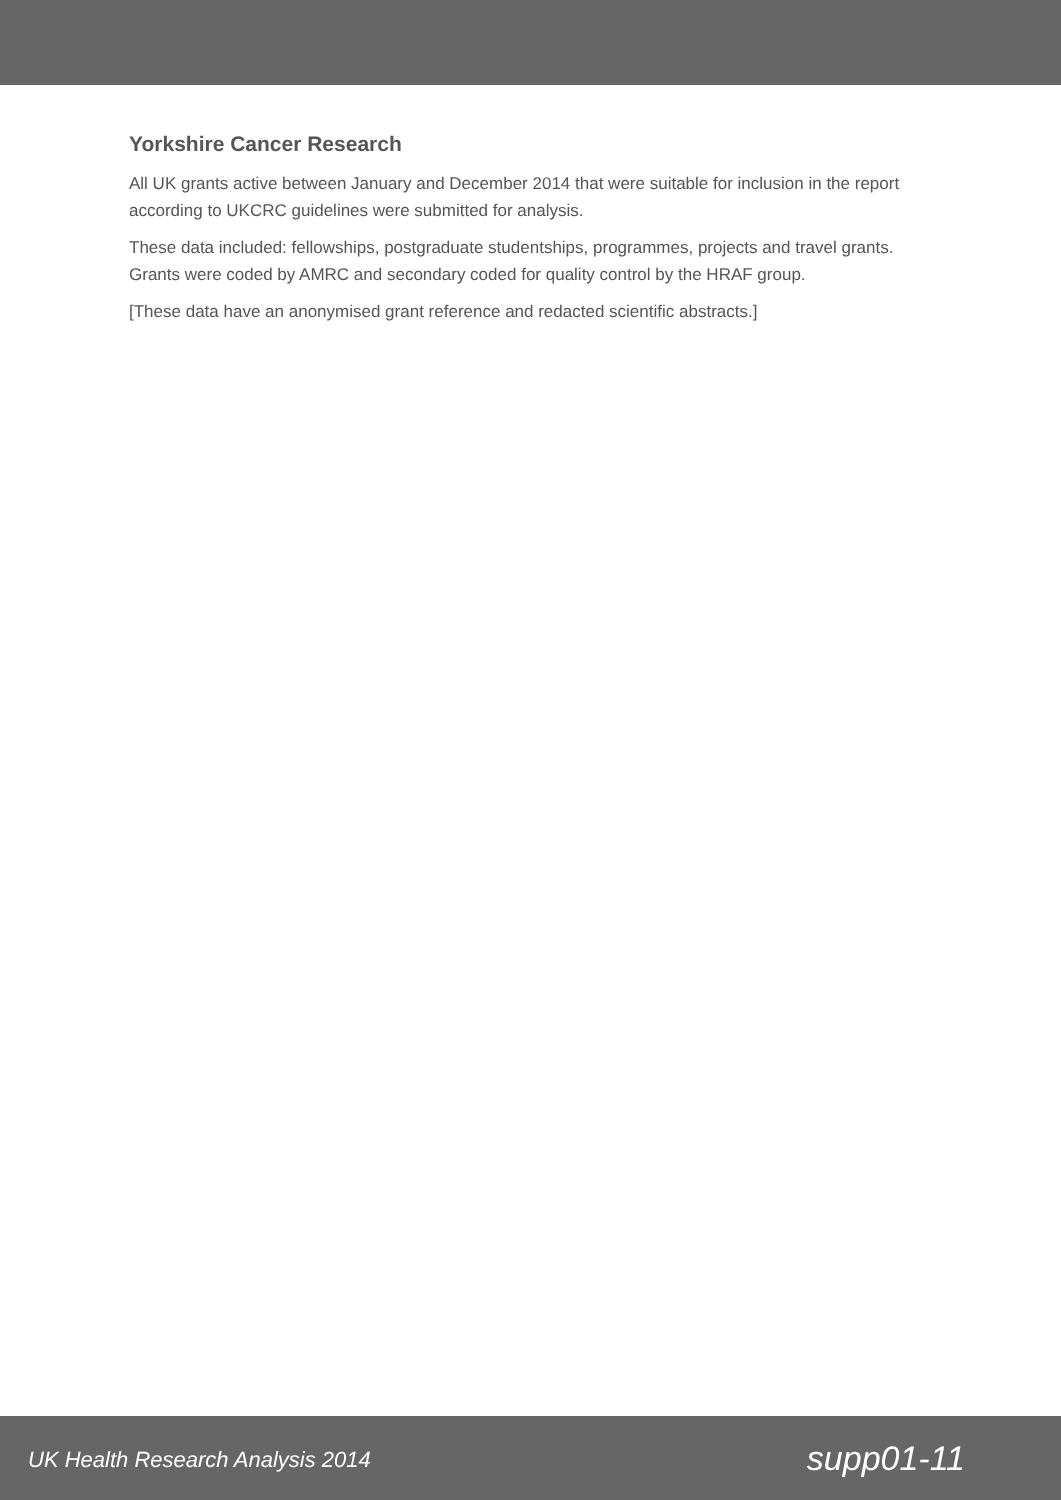Yorkshire Cancer Research
All UK grants active between January and December 2014 that were suitable for inclusion in the report according to UKCRC guidelines were submitted for analysis.
These data included: fellowships, postgraduate studentships, programmes, projects and travel grants. Grants were coded by AMRC and secondary coded for quality control by the HRAF group.
[These data have an anonymised grant reference and redacted scientific abstracts.]
UK Health Research Analysis 2014 supp01-11